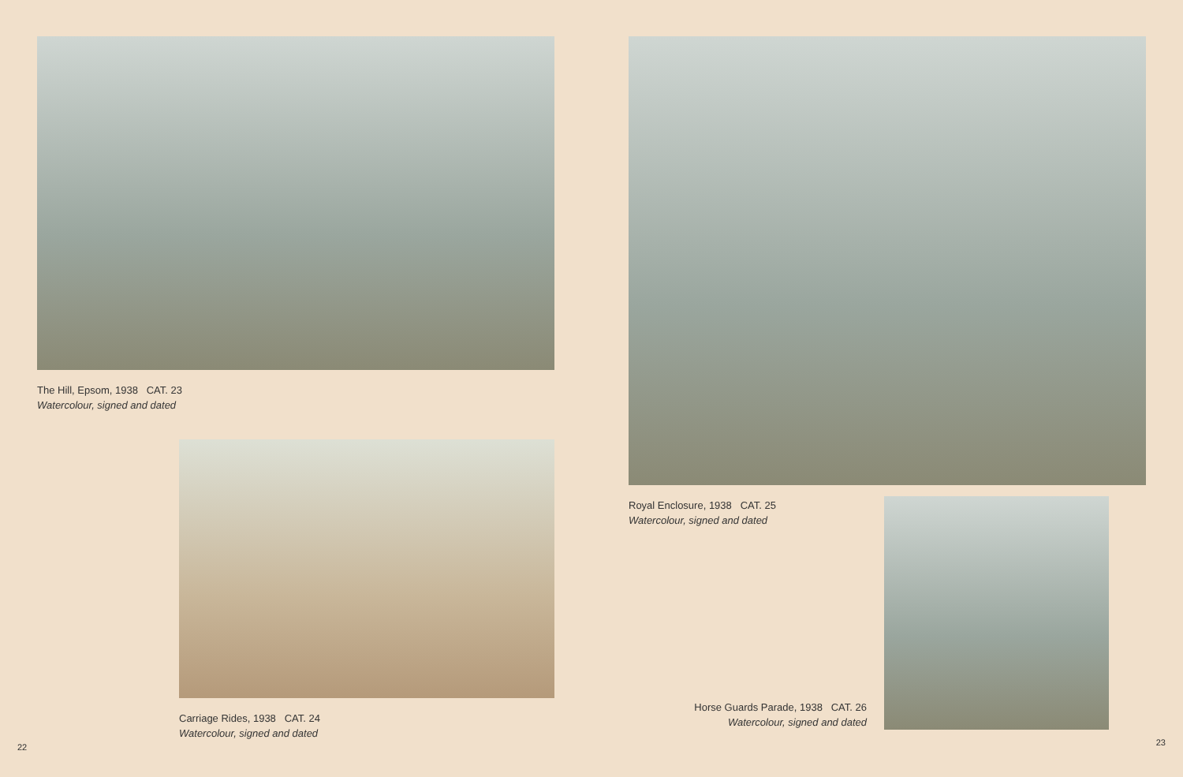The Hill, Epsom, 1938 CAT. 23
Watercolour, signed and dated
Carriage Rides, 1938 CAT. 24
Watercolour, signed and dated
22
Royal Enclosure, 1938 CAT. 25
Watercolour, signed and dated
Horse Guards Parade, 1938 CAT. 26
Watercolour, signed and dated
23